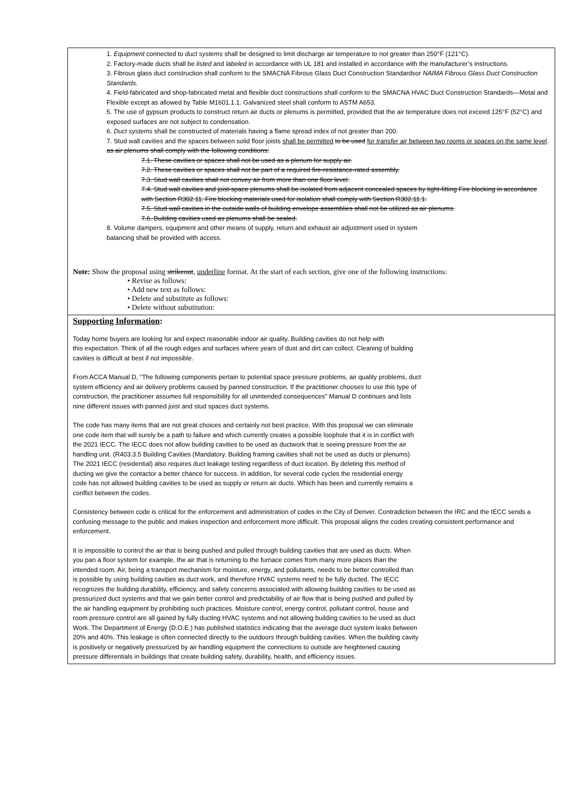1. Equipment connected to duct systems shall be designed to limit discharge air temperature to not greater than 250°F (121°C).
2. Factory-made ducts shall be listed and labeled in accordance with UL 181 and installed in accordance with the manufacturer’s instructions.
3. Fibrous glass duct construction shall conform to the SMACNA Fibrous Glass Duct Construction Standardsor NAIMA Fibrous Glass Duct Construction Standards.
4. Field-fabricated and shop-fabricated metal and flexible duct constructions shall conform to the SMACNA HVAC Duct Construction Standards—Metal and Flexible except as allowed by Table M1601.1.1. Galvanized steel shall conform to ASTM A653.
5. The use of gypsum products to construct return air ducts or plenums is permitted, provided that the air temperature does not exceed 125°F (52°C) and exposed surfaces are not subject to condensation.
6. Duct systems shall be constructed of materials having a flame spread index of not greater than 200.
7. Stud wall cavities and the spaces between solid floor joists shall be permitted to be used for transfer air between two rooms or spaces on the same level. as air plenums shall comply with the following conditions:
7.1. These cavities or spaces shall not be used as a plenum for supply air.
7.2. These cavities or spaces shall not be part of a required fire-resistance-rated assembly.
7.3. Stud wall cavities shall not convey air from more than one floor level.
7.4. Stud wall cavities and joist-space plenums shall be isolated from adjacent concealed spaces by tight-fitting Fire blocking in accordance with Section R302.11. Fire blocking materials used for isolation shall comply with Section R302.11.1.
7.5. Stud wall cavities in the outside walls of building envelope assemblies shall not be utilized as air plenums.
7.6. Building cavities used as plenums shall be sealed.
8. Volume dampers, equipment and other means of supply, return and exhaust air adjustment used in system
balancing shall be provided with access.
Note: Show the proposal using strikeout, underline format. At the start of each section, give one of the following instructions:
• Revise as follows:
• Add new text as follows:
• Delete and substitute as follows:
• Delete without substitution:
Supporting Information:
Today home buyers are looking for and expect reasonable indoor air quality. Building cavities do not help with
this expectation. Think of all the rough edges and surfaces where years of dust and dirt can collect. Cleaning of building
cavities is difficult at best if not impossible.
From ACCA Manual D, “The following components pertain to potential space pressure problems, air quality problems, duct
system efficiency and air delivery problems caused by panned construction. If the practitioner chooses to use this type of
construction, the practitioner assumes full responsibility for all unintended consequences” Manual D continues and lists
nine different issues with panned joist and stud spaces duct systems.
The code has many items that are not great choices and certainly not best practice. With this proposal we can eliminate
one code item that will surely be a path to failure and which currently creates a possible loophole that it is in conflict with
the 2021 IECC. The IECC does not allow building cavities to be used as ductwork that is seeing pressure from the air
handling unit. (R403.3.5 Building Cavities (Mandatory. Building framing cavities shall not be used as ducts or plenums)
The 2021 IECC (residential) also requires duct leakage testing regardless of duct location. By deleting this method of
ducting we give the contactor a better chance for success. In addition, for several code cycles the residential energy
code has not allowed building cavities to be used as supply or return air ducts. Which has been and currently remains a
conflict between the codes.
Consistency between code is critical for the enforcement and administration of codes in the City of Denver. Contradiction between the IRC and the IECC sends a confusing message to the public and makes inspection and enforcement more difficult. This proposal aligns the codes creating consistent performance and enforcement.
It is impossible to control the air that is being pushed and pulled through building cavities that are used as ducts. When
you pan a floor system for example, the air that is returning to the furnace comes from many more places than the
intended room. Air, being a transport mechanism for moisture, energy, and pollutants, needs to be better controlled than
is possible by using building cavities as duct work, and therefore HVAC systems need to be fully ducted. The IECC
recognizes the building durability, efficiency, and safety concerns associated with allowing building cavities to be used as
pressurized duct systems and that we gain better control and predictability of air flow that is being pushed and pulled by
the air handling equipment by prohibiting such practices. Moisture control, energy control, pollutant control, house and
room pressure control are all gained by fully ducting HVAC systems and not allowing building cavities to be used as duct
Work. The Department of Energy (D.O.E.) has published statistics indicating that the average duct system leaks between
20% and 40%. This leakage is often connected directly to the outdoors through building cavities. When the building cavity
is positively or negatively pressurized by air handling equipment the connections to outside are heightened causing
pressure differentials in buildings that create building safety, durability, health, and efficiency issues.